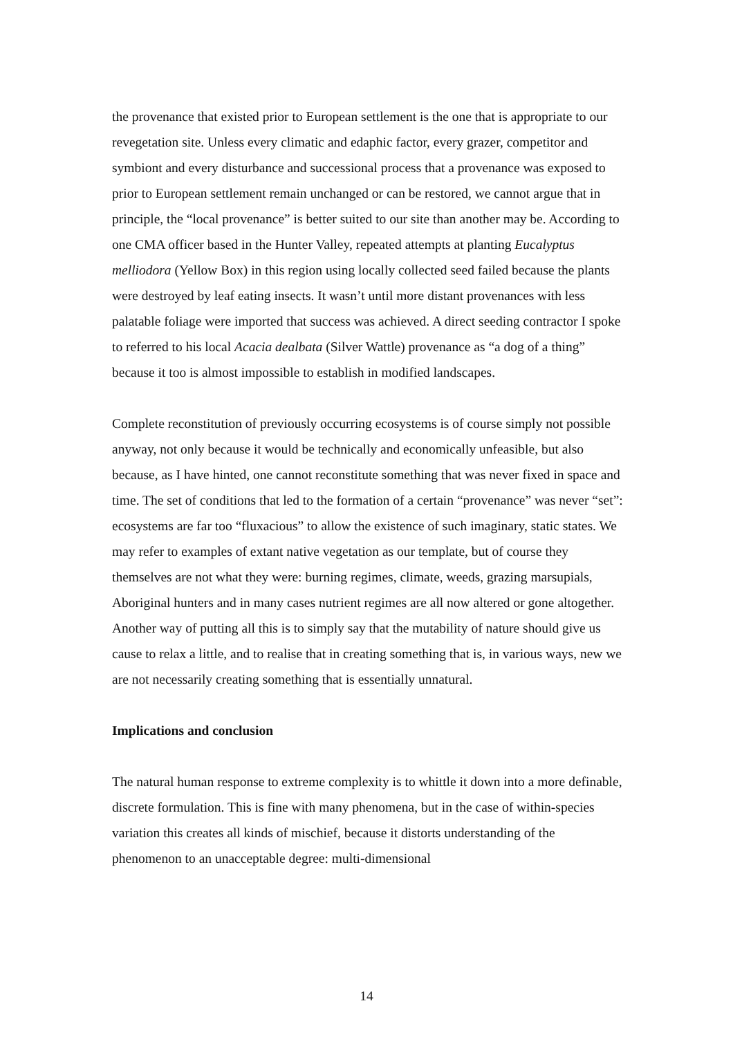the provenance that existed prior to European settlement is the one that is appropriate to our revegetation site. Unless every climatic and edaphic factor, every grazer, competitor and symbiont and every disturbance and successional process that a provenance was exposed to prior to European settlement remain unchanged or can be restored, we cannot argue that in principle, the “local provenance” is better suited to our site than another may be. According to one CMA officer based in the Hunter Valley, repeated attempts at planting Eucalyptus melliodora (Yellow Box) in this region using locally collected seed failed because the plants were destroyed by leaf eating insects. It wasn’t until more distant provenances with less palatable foliage were imported that success was achieved. A direct seeding contractor I spoke to referred to his local Acacia dealbata (Silver Wattle) provenance as “a dog of a thing” because it too is almost impossible to establish in modified landscapes.
Complete reconstitution of previously occurring ecosystems is of course simply not possible anyway, not only because it would be technically and economically unfeasible, but also because, as I have hinted, one cannot reconstitute something that was never fixed in space and time. The set of conditions that led to the formation of a certain “provenance” was never “set”: ecosystems are far too “fluxacious” to allow the existence of such imaginary, static states. We may refer to examples of extant native vegetation as our template, but of course they themselves are not what they were: burning regimes, climate, weeds, grazing marsupials, Aboriginal hunters and in many cases nutrient regimes are all now altered or gone altogether. Another way of putting all this is to simply say that the mutability of nature should give us cause to relax a little, and to realise that in creating something that is, in various ways, new we are not necessarily creating something that is essentially unnatural.
Implications and conclusion
The natural human response to extreme complexity is to whittle it down into a more definable, discrete formulation. This is fine with many phenomena, but in the case of within-species variation this creates all kinds of mischief, because it distorts understanding of the phenomenon to an unacceptable degree: multi-dimensional
14